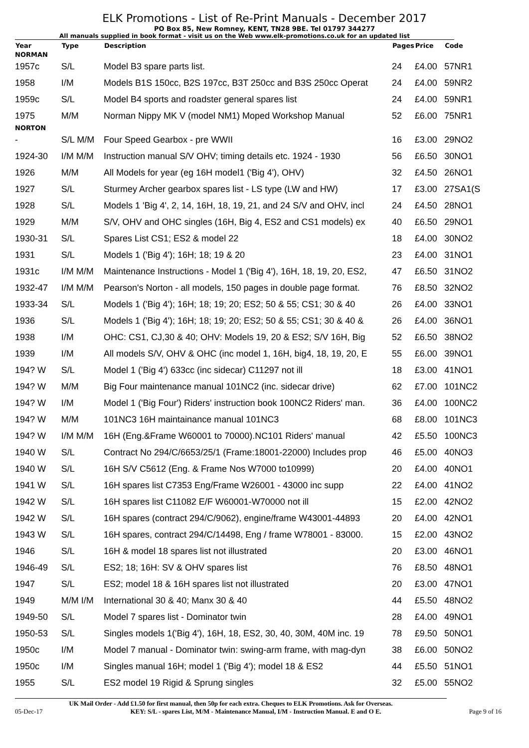ELK Promotions - List of Re-Print Manuals - December 2017
PO Box 85, New Romney, KENT, TN28 9BE. Tel 01797 344277
All manuals supplied in book format - visit us on the Web www.elk-promotions.co.uk for an updated list
| Year | Type | Description | Pages | Price | Code |
| --- | --- | --- | --- | --- | --- |
| NORMAN | | | | | |
| 1957c | S/L | Model B3 spare parts list. | 24 | £4.00 | 57NR1 |
| 1958 | I/M | Models B1S 150cc, B2S 197cc, B3T 250cc and B3S 250cc Operat | 24 | £4.00 | 59NR2 |
| 1959c | S/L | Model B4 sports and roadster general spares list | 24 | £4.00 | 59NR1 |
| 1975 | M/M | Norman Nippy MK V (model NM1) Moped Workshop Manual | 52 | £6.00 | 75NR1 |
| NORTON | | | | | |
| - | S/L M/M | Four Speed Gearbox - pre WWII | 16 | £3.00 | 29NO2 |
| 1924-30 | I/M M/M | Instruction manual S/V OHV; timing details etc. 1924 - 1930 | 56 | £6.50 | 30NO1 |
| 1926 | M/M | All Models for year (eg 16H model1 ('Big 4'), OHV) | 32 | £4.50 | 26NO1 |
| 1927 | S/L | Sturmey Archer gearbox spares list - LS type (LW and HW) | 17 | £3.00 | 27SA1(S |
| 1928 | S/L | Models 1 'Big 4', 2, 14, 16H, 18, 19, 21, and 24 S/V and OHV, incl | 24 | £4.50 | 28NO1 |
| 1929 | M/M | S/V, OHV and OHC singles (16H, Big 4, ES2 and CS1 models) ex | 40 | £6.50 | 29NO1 |
| 1930-31 | S/L | Spares List CS1; ES2 & model 22 | 18 | £4.00 | 30NO2 |
| 1931 | S/L | Models 1 ('Big 4'); 16H; 18; 19 & 20 | 23 | £4.00 | 31NO1 |
| 1931c | I/M M/M | Maintenance Instructions - Model 1 ('Big 4'), 16H, 18, 19, 20, ES2, | 47 | £6.50 | 31NO2 |
| 1932-47 | I/M M/M | Pearson's Norton - all models, 150 pages in double page format. | 76 | £8.50 | 32NO2 |
| 1933-34 | S/L | Models 1 ('Big 4'); 16H; 18; 19; 20; ES2; 50 & 55; CS1; 30 & 40 | 26 | £4.00 | 33NO1 |
| 1936 | S/L | Models 1 ('Big 4'); 16H; 18; 19; 20; ES2; 50 & 55; CS1; 30 & 40 & | 26 | £4.00 | 36NO1 |
| 1938 | I/M | OHC: CS1, CJ,30 & 40; OHV: Models 19, 20 & ES2; S/V 16H, Big | 52 | £6.50 | 38NO2 |
| 1939 | I/M | All models S/V, OHV & OHC (inc model 1, 16H, big4, 18, 19, 20, E | 55 | £6.00 | 39NO1 |
| 194? W | S/L | Model 1 ('Big 4') 633cc (inc sidecar) C11297 not ill | 18 | £3.00 | 41NO1 |
| 194? W | M/M | Big Four maintenance manual 101NC2 (inc. sidecar drive) | 62 | £7.00 | 101NC2 |
| 194? W | I/M | Model 1 ('Big Four') Riders' instruction book 100NC2 Riders' man. | 36 | £4.00 | 100NC2 |
| 194? W | M/M | 101NC3 16H maintainance manual 101NC3 | 68 | £8.00 | 101NC3 |
| 194? W | I/M M/M | 16H (Eng.&Frame W60001 to 70000).NC101 Riders' manual | 42 | £5.50 | 100NC3 |
| 1940 W | S/L | Contract No 294/C/6653/25/1 (Frame:18001-22000) Includes prop | 46 | £5.00 | 40NO3 |
| 1940 W | S/L | 16H S/V C5612 (Eng. & Frame Nos W7000 to10999) | 20 | £4.00 | 40NO1 |
| 1941 W | S/L | 16H spares list C7353 Eng/Frame W26001 - 43000 inc supp | 22 | £4.00 | 41NO2 |
| 1942 W | S/L | 16H spares list C11082 E/F W60001-W70000 not ill | 15 | £2.00 | 42NO2 |
| 1942 W | S/L | 16H spares (contract 294/C/9062), engine/frame W43001-44893 | 20 | £4.00 | 42NO1 |
| 1943 W | S/L | 16H spares, contract 294/C/14498, Eng / frame W78001 - 83000. | 15 | £2.00 | 43NO2 |
| 1946 | S/L | 16H & model 18 spares list not illustrated | 20 | £3.00 | 46NO1 |
| 1946-49 | S/L | ES2; 18; 16H: SV & OHV spares list | 76 | £8.50 | 48NO1 |
| 1947 | S/L | ES2; model 18 & 16H spares list not illustrated | 20 | £3.00 | 47NO1 |
| 1949 | M/M I/M | International 30 & 40; Manx 30 & 40 | 44 | £5.50 | 48NO2 |
| 1949-50 | S/L | Model 7 spares list - Dominator twin | 28 | £4.00 | 49NO1 |
| 1950-53 | S/L | Singles models 1('Big 4'), 16H, 18, ES2, 30, 40, 30M, 40M inc. 19 | 78 | £9.50 | 50NO1 |
| 1950c | I/M | Model 7 manual - Dominator twin: swing-arm frame, with mag-dyn | 38 | £6.00 | 50NO2 |
| 1950c | I/M | Singles manual 16H; model 1 ('Big 4'); model 18 & ES2 | 44 | £5.50 | 51NO1 |
| 1955 | S/L | ES2 model 19 Rigid & Sprung singles | 32 | £5.00 | 55NO2 |
UK Mail Order - Add £1.50 for first manual, then 50p for each extra. Cheques to ELK Promotions. Ask for Overseas.
05-Dec-17 KEY: S/L - spares List, M/M - Maintenance Manual, I/M - Instruction Manual. E and O E. Page 9 of 16